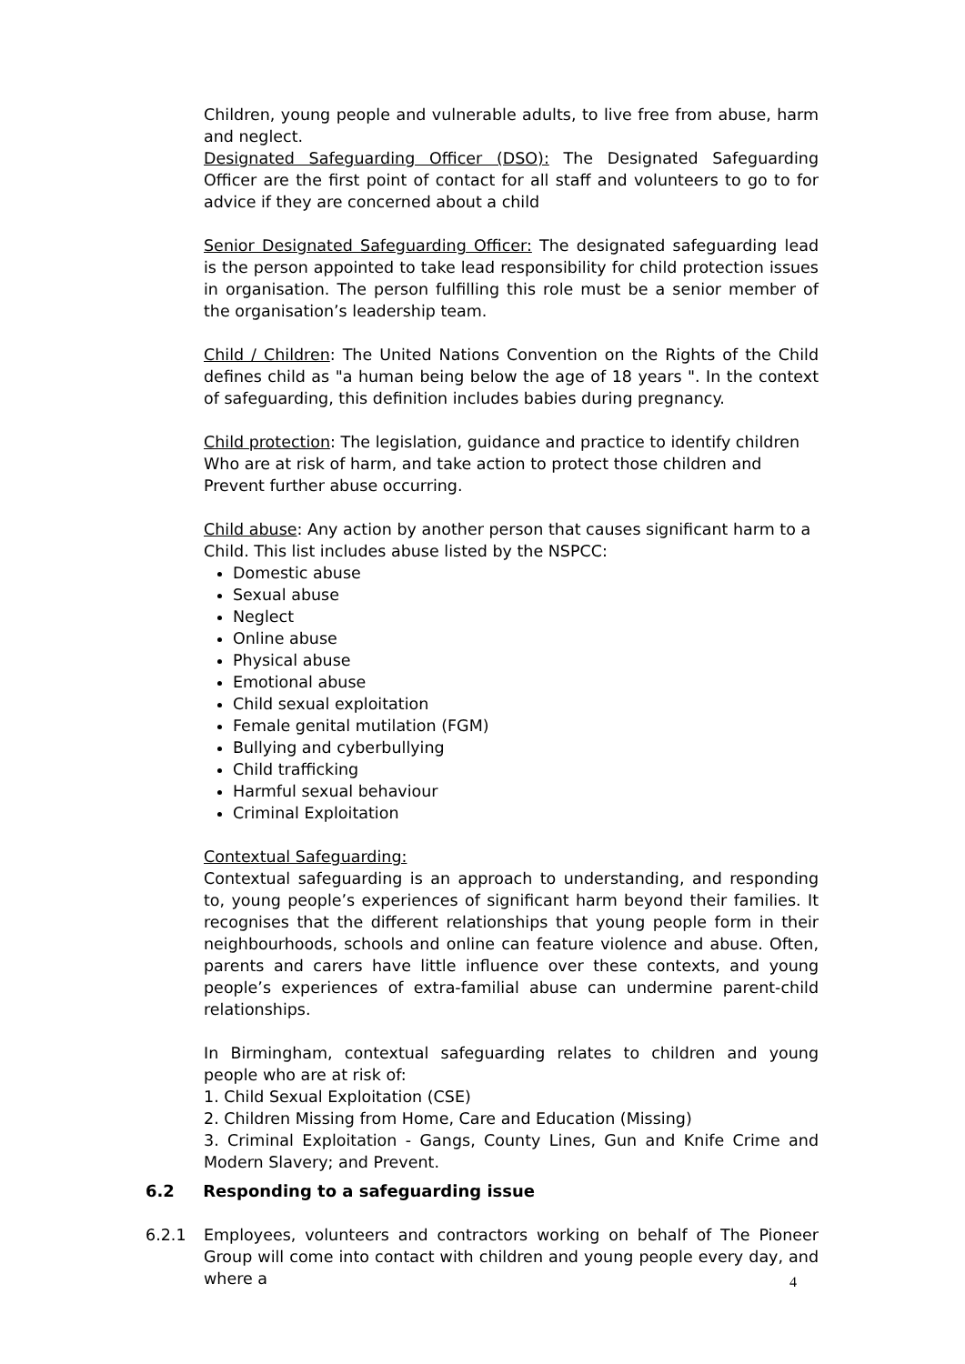Children, young people and vulnerable adults, to live free from abuse, harm and neglect.
Designated Safeguarding Officer (DSO): The Designated Safeguarding Officer are the first point of contact for all staff and volunteers to go to for advice if they are concerned about a child
Senior Designated Safeguarding Officer: The designated safeguarding lead is the person appointed to take lead responsibility for child protection issues in organisation. The person fulfilling this role must be a senior member of the organisation’s leadership team.
Child / Children: The United Nations Convention on the Rights of the Child defines child as "a human being below the age of 18 years ". In the context of safeguarding, this definition includes babies during pregnancy.
Child protection: The legislation, guidance and practice to identify children
Who are at risk of harm, and take action to protect those children and
Prevent further abuse occurring.
Child abuse: Any action by another person that causes significant harm to a Child. This list includes abuse listed by the NSPCC:
Domestic abuse
Sexual abuse
Neglect
Online abuse
Physical abuse
Emotional abuse
Child sexual exploitation
Female genital mutilation (FGM)
Bullying and cyberbullying
Child trafficking
Harmful sexual behaviour
Criminal Exploitation
Contextual Safeguarding:
Contextual safeguarding is an approach to understanding, and responding to, young people’s experiences of significant harm beyond their families. It recognises that the different relationships that young people form in their neighbourhoods, schools and online can feature violence and abuse. Often, parents and carers have little influence over these contexts, and young people’s experiences of extra-familial abuse can undermine parent-child relationships.
In Birmingham, contextual safeguarding relates to children and young people who are at risk of:
1. Child Sexual Exploitation (CSE)
2. Children Missing from Home, Care and Education (Missing)
3. Criminal Exploitation - Gangs, County Lines, Gun and Knife Crime and Modern Slavery; and Prevent.
6.2 Responding to a safeguarding issue
6.2.1 Employees, volunteers and contractors working on behalf of The Pioneer Group will come into contact with children and young people every day, and where a
4